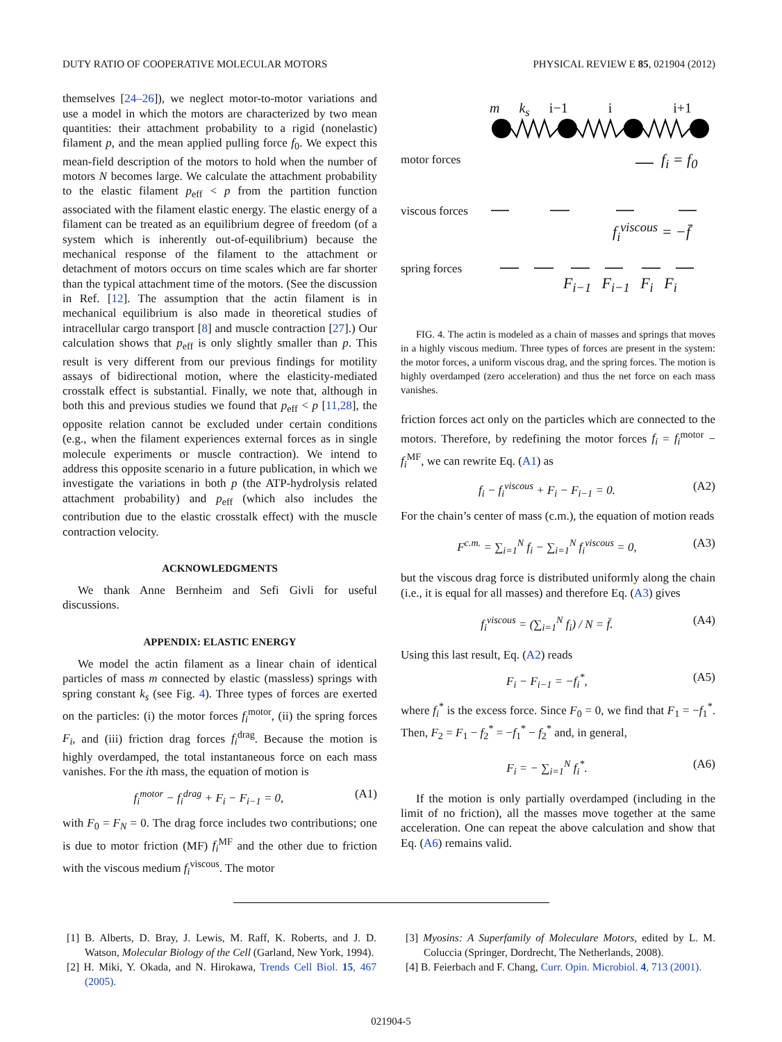DUTY RATIO OF COOPERATIVE MOLECULAR MOTORS PHYSICAL REVIEW E 85, 021904 (2012)
themselves [24–26]), we neglect motor-to-motor variations and use a model in which the motors are characterized by two mean quantities: their attachment probability to a rigid (nonelastic) filament p, and the mean applied pulling force f<sub>0</sub>. We expect this mean-field description of the motors to hold when the number of motors N becomes large. We calculate the attachment probability to the elastic filament p<sub>eff</sub> < p from the partition function associated with the filament elastic energy. The elastic energy of a filament can be treated as an equilibrium degree of freedom (of a system which is inherently out-of-equilibrium) because the mechanical response of the filament to the attachment or detachment of motors occurs on time scales which are far shorter than the typical attachment time of the motors. (See the discussion in Ref. [12]. The assumption that the actin filament is in mechanical equilibrium is also made in theoretical studies of intracellular cargo transport [8] and muscle contraction [27].) Our calculation shows that p<sub>eff</sub> is only slightly smaller than p. This result is very different from our previous findings for motility assays of bidirectional motion, where the elasticity-mediated crosstalk effect is substantial. Finally, we note that, although in both this and previous studies we found that p<sub>eff</sub> < p [11,28], the opposite relation cannot be excluded under certain conditions (e.g., when the filament experiences external forces as in single molecule experiments or muscle contraction). We intend to address this opposite scenario in a future publication, in which we investigate the variations in both p (the ATP-hydrolysis related attachment probability) and p<sub>eff</sub> (which also includes the contribution due to the elastic crosstalk effect) with the muscle contraction velocity.
ACKNOWLEDGMENTS
We thank Anne Bernheim and Sefi Givli for useful discussions.
APPENDIX: ELASTIC ENERGY
We model the actin filament as a linear chain of identical particles of mass m connected by elastic (massless) springs with spring constant k<sub>s</sub> (see Fig. 4). Three types of forces are exerted on the particles: (i) the motor forces f<sub>i</sub><sup>motor</sup>, (ii) the spring forces F<sub>i</sub>, and (iii) friction drag forces f<sub>i</sub><sup>drag</sup>. Because the motion is highly overdamped, the total instantaneous force on each mass vanishes. For the ith mass, the equation of motion is
f<sub>i</sub><sup>motor</sup> − f<sub>i</sub><sup>drag</sup> + F<sub>i</sub> − F<sub>i−1</sub> = 0, (A1)
with F<sub>0</sub> = F<sub>N</sub> = 0. The drag force includes two contributions; one is due to motor friction (MF) f<sub>i</sub><sup>MF</sup> and the other due to friction with the viscous medium f<sub>i</sub><sup>viscous</sup>. The motor
m k<sub>s</sub> i−1 i i+1
motor forces f<sub>i</sub> = f<sub>0</sub>
viscous forces
f<sub>i</sub><sup>viscous</sup> = −f̄
spring forces
F<sub>i−1</sub> F<sub>i−1</sub> F<sub>i</sub> F<sub>i</sub>
FIG. 4. The actin is modeled as a chain of masses and springs that moves in a highly viscous medium. Three types of forces are present in the system: the motor forces, a uniform viscous drag, and the spring forces. The motion is highly overdamped (zero acceleration) and thus the net force on each mass vanishes.
friction forces act only on the particles which are connected to the motors. Therefore, by redefining the motor forces f<sub>i</sub> = f<sub>i</sub><sup>motor</sup> − f<sub>i</sub><sup>MF</sup>, we can rewrite Eq. (A1) as
f<sub>i</sub> − f<sub>i</sub><sup>viscous</sup> + F<sub>i</sub> − F<sub>i−1</sub> = 0. (A2)
For the chain’s center of mass (c.m.), the equation of motion reads
F<sup>c.m.</sup> = ∑<sub>i=1</sub><sup>N</sup> f<sub>i</sub> − ∑<sub>i=1</sub><sup>N</sup> f<sub>i</sub><sup>viscous</sup> = 0, (A3)
but the viscous drag force is distributed uniformly along the chain (i.e., it is equal for all masses) and therefore Eq. (A3) gives
f<sub>i</sub><sup>viscous</sup> = (∑<sub>i=1</sub><sup>N</sup> f<sub>i</sub>) / N = f̄. (A4)
Using this last result, Eq. (A2) reads
F<sub>i</sub> − F<sub>i−1</sub> = −f<sub>i</sub><sup>*</sup>, (A5)
where f<sub>i</sub><sup>*</sup> is the excess force. Since F<sub>0</sub> = 0, we find that F<sub>1</sub> = −f<sub>1</sub><sup>*</sup>. Then, F<sub>2</sub> = F<sub>1</sub> − f<sub>2</sub><sup>*</sup> = −f<sub>1</sub><sup>*</sup> − f<sub>2</sub><sup>*</sup> and, in general,
F<sub>i</sub> = − ∑<sub>i=1</sub><sup>N</sup> f<sub>i</sub><sup>*</sup>. (A6)
If the motion is only partially overdamped (including in the limit of no friction), all the masses move together at the same acceleration. One can repeat the above calculation and show that Eq. (A6) remains valid.
[1] B. Alberts, D. Bray, J. Lewis, M. Raff, K. Roberts, and J. D. Watson, Molecular Biology of the Cell (Garland, New York, 1994).
[2] H. Miki, Y. Okada, and N. Hirokawa, Trends Cell Biol. 15, 467 (2005).
[3] Myosins: A Superfamily of Moleculare Motors, edited by L. M. Coluccia (Springer, Dordrecht, The Netherlands, 2008).
[4] B. Feierbach and F. Chang, Curr. Opin. Microbiol. 4, 713 (2001).
021904-5